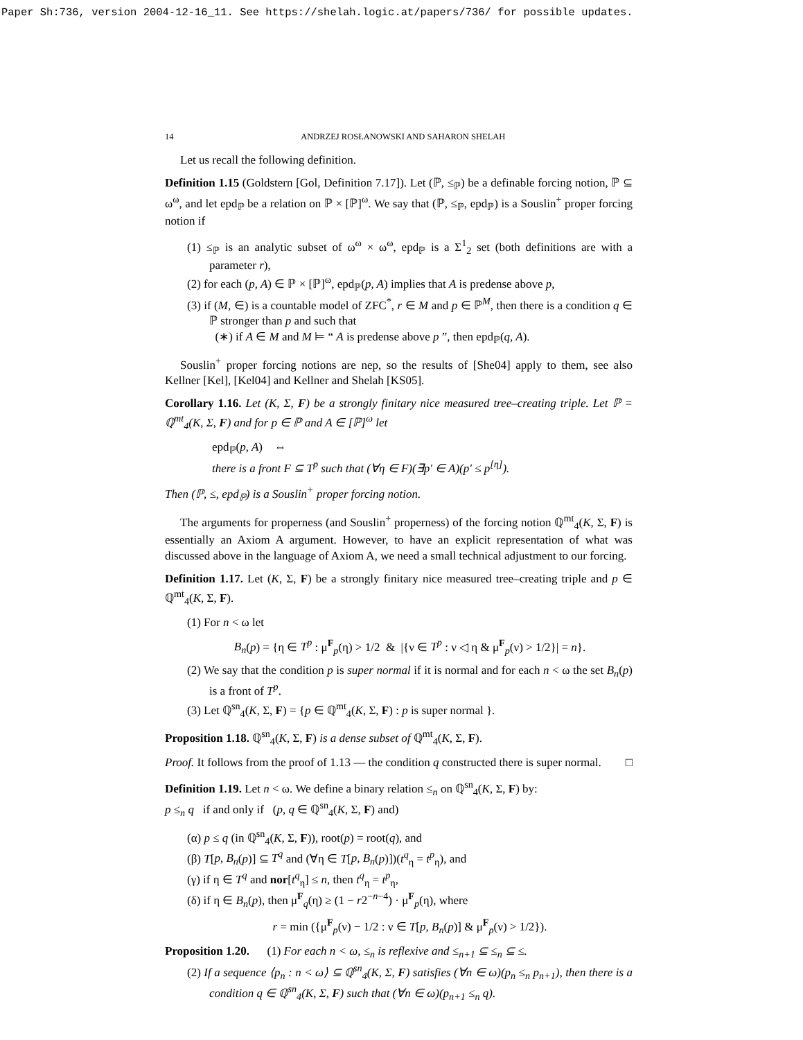Paper Sh:736, version 2004-12-16_11. See https://shelah.logic.at/papers/736/ for possible updates.
14 ANDRZEJ ROSŁANOWSKI AND SAHARON SHELAH
Let us recall the following definition.
Definition 1.15 (Goldstern [Gol, Definition 7.17]). Let (ℙ, ≤<sub>ℙ</sub>) be a definable forcing notion, ℙ ⊆ ω<sup>ω</sup>, and let epd<sub>ℙ</sub> be a relation on ℙ × [ℙ]<sup>ω</sup>. We say that (ℙ, ≤<sub>ℙ</sub>, epd<sub>ℙ</sub>) is a Souslin<sup>+</sup> proper forcing notion if
(1) ≤<sub>ℙ</sub> is an analytic subset of ω<sup>ω</sup> × ω<sup>ω</sup>, epd<sub>ℙ</sub> is a Σ<sup>1</sup><sub>2</sub> set (both definitions are with a parameter r),
(2) for each (p, A) ∈ ℙ × [ℙ]<sup>ω</sup>, epd<sub>ℙ</sub>(p, A) implies that A is predense above p,
(3) if (M, ∈) is a countable model of ZFC<sup>*</sup>, r ∈ M and p ∈ ℙ<sup>M</sup>, then there is a condition q ∈ ℙ stronger than p and such that
(∗) if A ∈ M and M ⊨ “ A is predense above p ”, then epd<sub>ℙ</sub>(q, A).
Souslin<sup>+</sup> proper forcing notions are nep, so the results of [She04] apply to them, see also Kellner [Kel], [Kel04] and Kellner and Shelah [KS05].
Corollary 1.16. Let (K, Σ, F) be a strongly finitary nice measured tree–creating triple. Let ℙ = ℚ<sup>mt</sup><sub>4</sub>(K, Σ, F) and for p ∈ ℙ and A ∈ [ℙ]<sup>ω</sup> let
epd<sub>ℙ</sub>(p, A) ⇔
there is a front F ⊆ T<sup>p</sup> such that (∀η ∈ F)(∃p′ ∈ A)(p′ ≤ p<sup>[η]</sup>).
Then (ℙ, ≤, epd<sub>ℙ</sub>) is a Souslin<sup>+</sup> proper forcing notion.
The arguments for properness (and Souslin<sup>+</sup> properness) of the forcing notion ℚ<sup>mt</sup><sub>4</sub>(K, Σ, F) is essentially an Axiom A argument. However, to have an explicit representation of what was discussed above in the language of Axiom A, we need a small technical adjustment to our forcing.
Definition 1.17. Let (K, Σ, F) be a strongly finitary nice measured tree–creating triple and p ∈ ℚ<sup>mt</sup><sub>4</sub>(K, Σ, F).
(1) For n < ω let
B<sub>n</sub>(p) = {η ∈ T<sup>p</sup> : μ<sup>F</sup><sub>p</sub>(η) > 1/2 & |{ν ∈ T<sup>p</sup> : ν ◁ η & μ<sup>F</sup><sub>p</sub>(ν) > 1/2}| = n}.
(2) We say that the condition p is super normal if it is normal and for each n < ω the set B<sub>n</sub>(p) is a front of T<sup>p</sup>.
(3) Let ℚ<sup>sn</sup><sub>4</sub>(K, Σ, F) = {p ∈ ℚ<sup>mt</sup><sub>4</sub>(K, Σ, F) : p is super normal }.
Proposition 1.18. ℚ<sup>sn</sup><sub>4</sub>(K, Σ, F) is a dense subset of ℚ<sup>mt</sup><sub>4</sub>(K, Σ, F).
Proof. It follows from the proof of 1.13 — the condition q constructed there is super normal. □
Definition 1.19. Let n < ω. We define a binary relation ≤<sub>n</sub> on ℚ<sup>sn</sup><sub>4</sub>(K, Σ, F) by:
p ≤<sub>n</sub> q if and only if (p, q ∈ ℚ<sup>sn</sup><sub>4</sub>(K, Σ, F) and)
(α) p ≤ q (in ℚ<sup>sn</sup><sub>4</sub>(K, Σ, F)), root(p) = root(q), and
(β) T[p, B<sub>n</sub>(p)] ⊆ T<sup>q</sup> and (∀η ∈ T[p, B<sub>n</sub>(p)])(t<sup>q</sup><sub>η</sub> = t<sup>p</sup><sub>η</sub>), and
(γ) if η ∈ T<sup>q</sup> and nor[t<sup>q</sup><sub>η</sub>] ≤ n, then t<sup>q</sup><sub>η</sub> = t<sup>p</sup><sub>η</sub>,
(δ) if η ∈ B<sub>n</sub>(p), then μ<sup>F</sup><sub>q</sub>(η) ≥ (1 − r2<sup>−n−4</sup>) · μ<sup>F</sup><sub>p</sub>(η), where
r = min ({μ<sup>F</sup><sub>p</sub>(ν) − 1/2 : ν ∈ T[p, B<sub>n</sub>(p)] & μ<sup>F</sup><sub>p</sub>(ν) > 1/2}).
Proposition 1.20. (1) For each n < ω, ≤<sub>n</sub> is reflexive and ≤<sub>n+1</sub> ⊆ ≤<sub>n</sub> ⊆ ≤.
(2) If a sequence ⟨p<sub>n</sub> : n < ω⟩ ⊆ ℚ<sup>sn</sup><sub>4</sub>(K, Σ, F) satisfies (∀n ∈ ω)(p<sub>n</sub> ≤<sub>n</sub> p<sub>n+1</sub>), then there is a condition q ∈ ℚ<sup>sn</sup><sub>4</sub>(K, Σ, F) such that (∀n ∈ ω)(p<sub>n+1</sub> ≤<sub>n</sub> q).